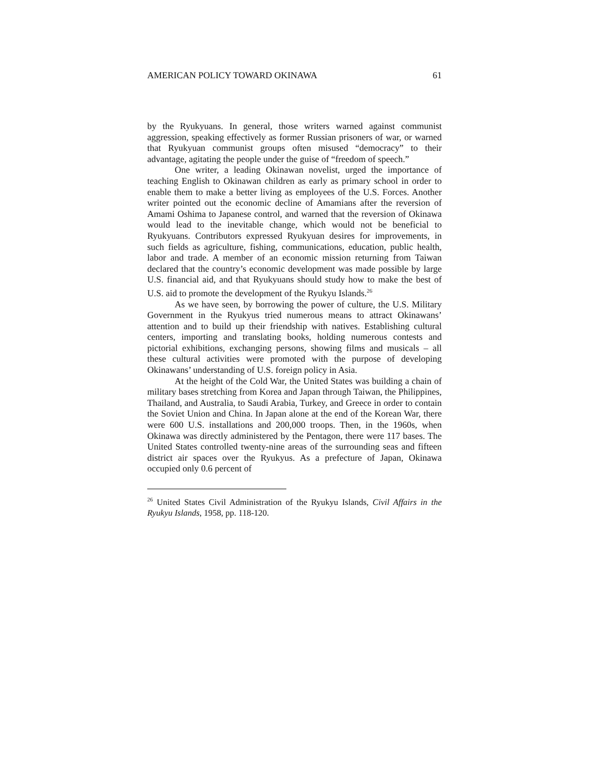AMERICAN POLICY TOWARD OKINAWA 61
by the Ryukyuans. In general, those writers warned against communist aggression, speaking effectively as former Russian prisoners of war, or warned that Ryukyuan communist groups often misused “democracy” to their advantage, agitating the people under the guise of “freedom of speech.”
One writer, a leading Okinawan novelist, urged the importance of teaching English to Okinawan children as early as primary school in order to enable them to make a better living as employees of the U.S. Forces. Another writer pointed out the economic decline of Amamians after the reversion of Amami Oshima to Japanese control, and warned that the reversion of Okinawa would lead to the inevitable change, which would not be beneficial to Ryukyuans. Contributors expressed Ryukyuan desires for improvements, in such fields as agriculture, fishing, communications, education, public health, labor and trade. A member of an economic mission returning from Taiwan declared that the country’s economic development was made possible by large U.S. financial aid, and that Ryukyuans should study how to make the best of U.S. aid to promote the development of the Ryukyu Islands.<sup>26</sup>
As we have seen, by borrowing the power of culture, the U.S. Military Government in the Ryukyus tried numerous means to attract Okinawans’ attention and to build up their friendship with natives. Establishing cultural centers, importing and translating books, holding numerous contests and pictorial exhibitions, exchanging persons, showing films and musicals – all these cultural activities were promoted with the purpose of developing Okinawans’ understanding of U.S. foreign policy in Asia.
At the height of the Cold War, the United States was building a chain of military bases stretching from Korea and Japan through Taiwan, the Philippines, Thailand, and Australia, to Saudi Arabia, Turkey, and Greece in order to contain the Soviet Union and China. In Japan alone at the end of the Korean War, there were 600 U.S. installations and 200,000 troops. Then, in the 1960s, when Okinawa was directly administered by the Pentagon, there were 117 bases. The United States controlled twenty-nine areas of the surrounding seas and fifteen district air spaces over the Ryukyus. As a prefecture of Japan, Okinawa occupied only 0.6 percent of
<sup>26</sup> United States Civil Administration of the Ryukyu Islands, Civil Affairs in the Ryukyu Islands, 1958, pp. 118-120.